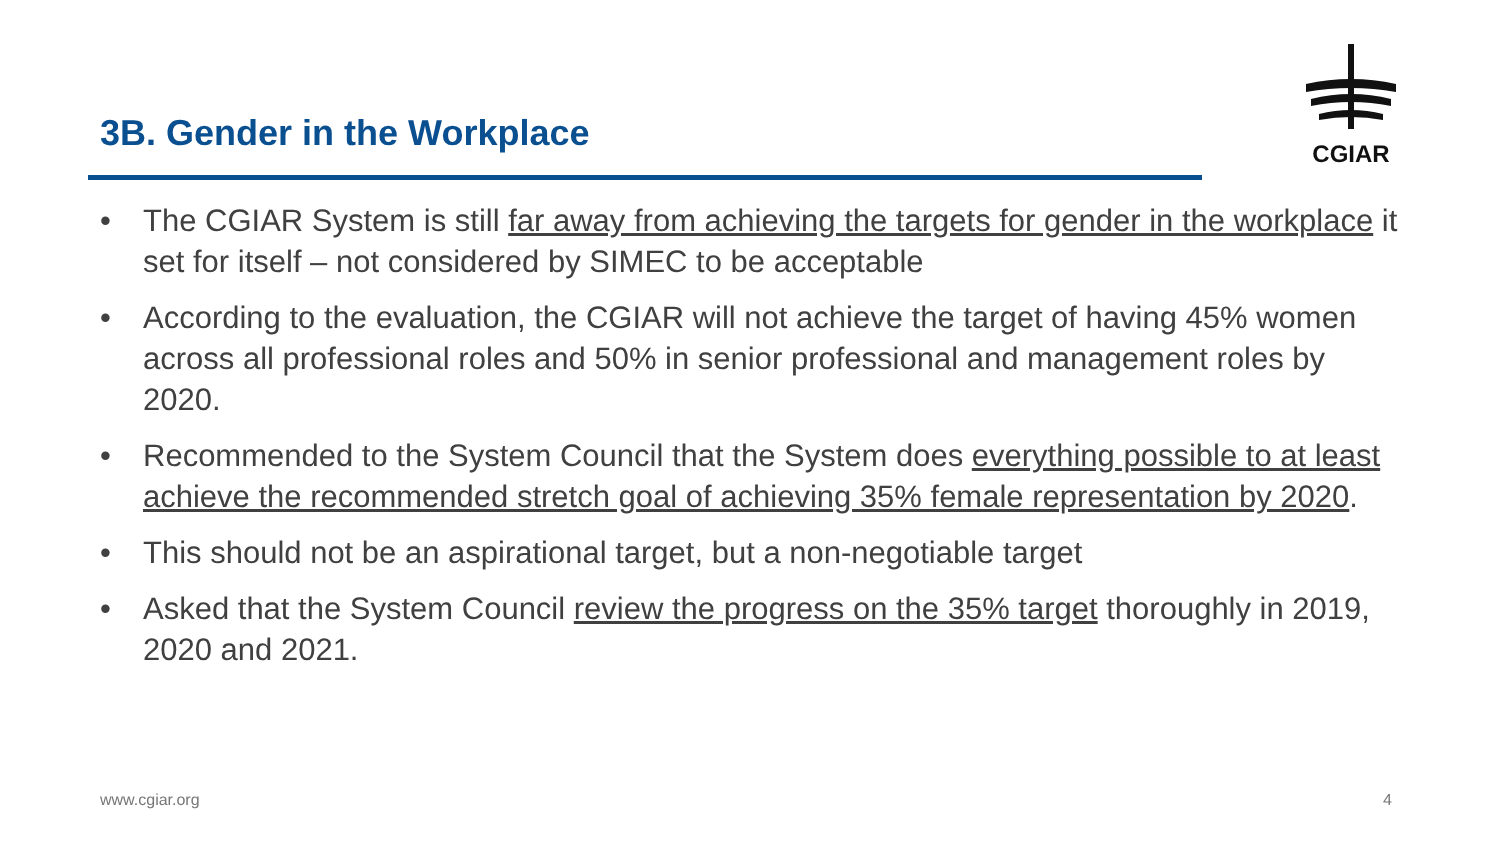3B. Gender in the Workplace
CGIAR
• The CGIAR System is still far away from achieving the targets for gender in the workplace it set for itself – not considered by SIMEC to be acceptable
• According to the evaluation, the CGIAR will not achieve the target of having 45% women across all professional roles and 50% in senior professional and management roles by 2020.
• Recommended to the System Council that the System does everything possible to at least achieve the recommended stretch goal of achieving 35% female representation by 2020.
• This should not be an aspirational target, but a non-negotiable target
• Asked that the System Council review the progress on the 35% target thoroughly in 2019, 2020 and 2021.
www.cgiar.org 4